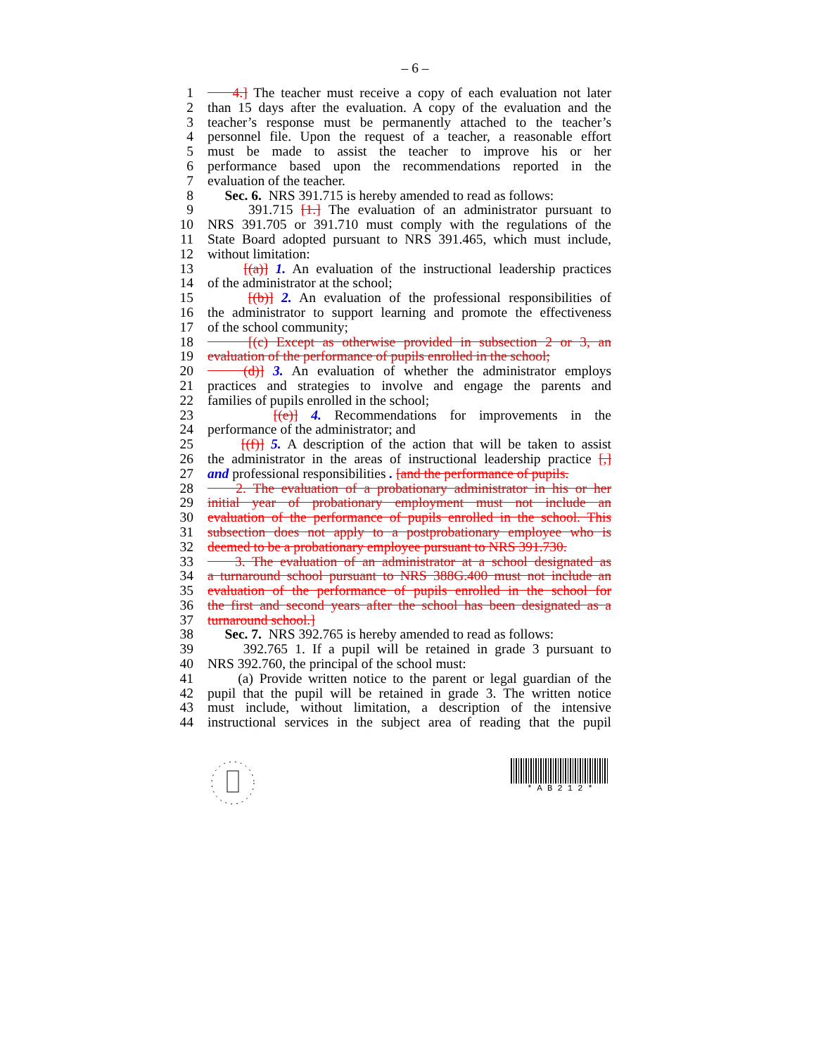– 6 –
1 4.] The teacher must receive a copy of each evaluation not later
2 than 15 days after the evaluation. A copy of the evaluation and the
3 teacher’s response must be permanently attached to the teacher’s
4 personnel file. Upon the request of a teacher, a reasonable effort
5 must be made to assist the teacher to improve his or her
6 performance based upon the recommendations reported in the
7 evaluation of the teacher.
8 Sec. 6. NRS 391.715 is hereby amended to read as follows:
9 391.715 [1.] The evaluation of an administrator pursuant to
10 NRS 391.705 or 391.710 must comply with the regulations of the
11 State Board adopted pursuant to NRS 391.465, which must include,
12 without limitation:
13 [(a)] 1. An evaluation of the instructional leadership practices
14 of the administrator at the school;
15 [(b)] 2. An evaluation of the professional responsibilities of
16 the administrator to support learning and promote the effectiveness
17 of the school community;
18 [(c) Except as otherwise provided in subsection 2 or 3, an
19 evaluation of the performance of pupils enrolled in the school;
20 (d)] 3. An evaluation of whether the administrator employs
21 practices and strategies to involve and engage the parents and
22 families of pupils enrolled in the school;
23 [(e)] 4. Recommendations for improvements in the
24 performance of the administrator; and
25 [(f)] 5. A description of the action that will be taken to assist
26 the administrator in the areas of instructional leadership practice [,]
27 and professional responsibilities . [and the performance of pupils.
28 2. The evaluation of a probationary administrator in his or her
29 initial year of probationary employment must not include an
30 evaluation of the performance of pupils enrolled in the school. This
31 subsection does not apply to a postprobationary employee who is
32 deemed to be a probationary employee pursuant to NRS 391.730.
33 3. The evaluation of an administrator at a school designated as
34 a turnaround school pursuant to NRS 388G.400 must not include an
35 evaluation of the performance of pupils enrolled in the school for
36 the first and second years after the school has been designated as a
37 turnaround school.]
38 Sec. 7. NRS 392.765 is hereby amended to read as follows:
39 392.765 1. If a pupil will be retained in grade 3 pursuant to
40 NRS 392.760, the principal of the school must:
41 (a) Provide written notice to the parent or legal guardian of the
42 pupil that the pupil will be retained in grade 3. The written notice
43 must include, without limitation, a description of the intensive
44 instructional services in the subject area of reading that the pupil
* A B 2 1 2 *